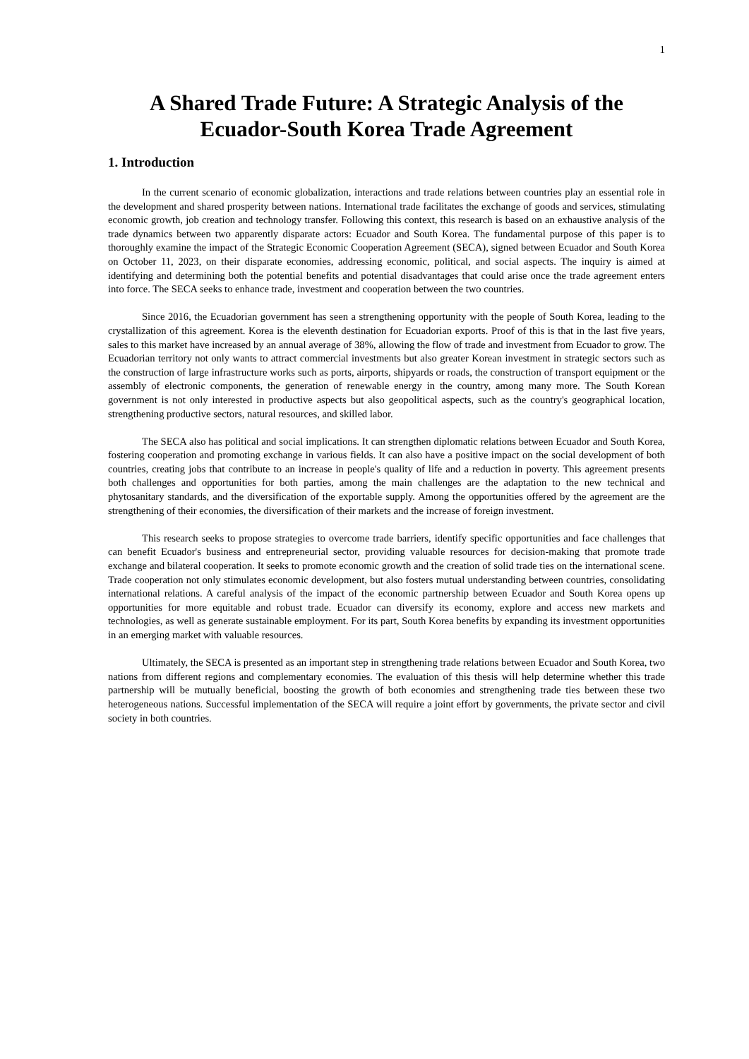1
A Shared Trade Future: A Strategic Analysis of the Ecuador-South Korea Trade Agreement
1. Introduction
In the current scenario of economic globalization, interactions and trade relations between countries play an essential role in the development and shared prosperity between nations. International trade facilitates the exchange of goods and services, stimulating economic growth, job creation and technology transfer. Following this context, this research is based on an exhaustive analysis of the trade dynamics between two apparently disparate actors: Ecuador and South Korea. The fundamental purpose of this paper is to thoroughly examine the impact of the Strategic Economic Cooperation Agreement (SECA), signed between Ecuador and South Korea on October 11, 2023, on their disparate economies, addressing economic, political, and social aspects. The inquiry is aimed at identifying and determining both the potential benefits and potential disadvantages that could arise once the trade agreement enters into force. The SECA seeks to enhance trade, investment and cooperation between the two countries.
Since 2016, the Ecuadorian government has seen a strengthening opportunity with the people of South Korea, leading to the crystallization of this agreement. Korea is the eleventh destination for Ecuadorian exports. Proof of this is that in the last five years, sales to this market have increased by an annual average of 38%, allowing the flow of trade and investment from Ecuador to grow. The Ecuadorian territory not only wants to attract commercial investments but also greater Korean investment in strategic sectors such as the construction of large infrastructure works such as ports, airports, shipyards or roads, the construction of transport equipment or the assembly of electronic components, the generation of renewable energy in the country, among many more. The South Korean government is not only interested in productive aspects but also geopolitical aspects, such as the country's geographical location, strengthening productive sectors, natural resources, and skilled labor.
The SECA also has political and social implications. It can strengthen diplomatic relations between Ecuador and South Korea, fostering cooperation and promoting exchange in various fields. It can also have a positive impact on the social development of both countries, creating jobs that contribute to an increase in people's quality of life and a reduction in poverty. This agreement presents both challenges and opportunities for both parties, among the main challenges are the adaptation to the new technical and phytosanitary standards, and the diversification of the exportable supply. Among the opportunities offered by the agreement are the strengthening of their economies, the diversification of their markets and the increase of foreign investment.
This research seeks to propose strategies to overcome trade barriers, identify specific opportunities and face challenges that can benefit Ecuador's business and entrepreneurial sector, providing valuable resources for decision-making that promote trade exchange and bilateral cooperation. It seeks to promote economic growth and the creation of solid trade ties on the international scene. Trade cooperation not only stimulates economic development, but also fosters mutual understanding between countries, consolidating international relations. A careful analysis of the impact of the economic partnership between Ecuador and South Korea opens up opportunities for more equitable and robust trade. Ecuador can diversify its economy, explore and access new markets and technologies, as well as generate sustainable employment. For its part, South Korea benefits by expanding its investment opportunities in an emerging market with valuable resources.
Ultimately, the SECA is presented as an important step in strengthening trade relations between Ecuador and South Korea, two nations from different regions and complementary economies. The evaluation of this thesis will help determine whether this trade partnership will be mutually beneficial, boosting the growth of both economies and strengthening trade ties between these two heterogeneous nations. Successful implementation of the SECA will require a joint effort by governments, the private sector and civil society in both countries.